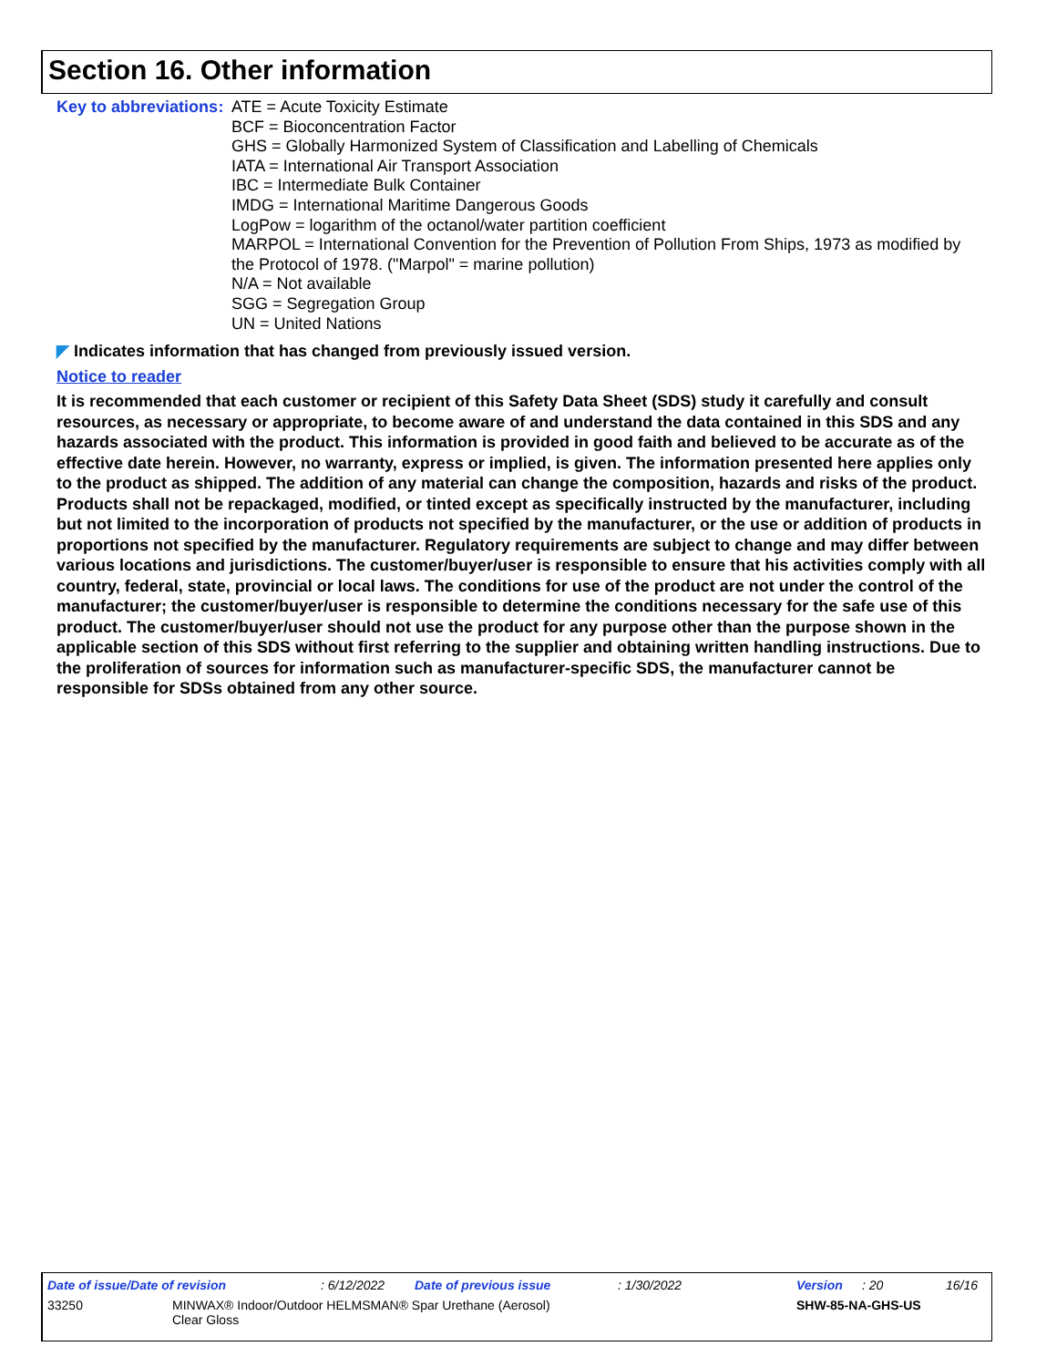Section 16. Other information
Key to abbreviations : ATE = Acute Toxicity Estimate
BCF = Bioconcentration Factor
GHS = Globally Harmonized System of Classification and Labelling of Chemicals
IATA = International Air Transport Association
IBC = Intermediate Bulk Container
IMDG = International Maritime Dangerous Goods
LogPow = logarithm of the octanol/water partition coefficient
MARPOL = International Convention for the Prevention of Pollution From Ships, 1973 as modified by the Protocol of 1978. ("Marpol" = marine pollution)
N/A = Not available
SGG = Segregation Group
UN = United Nations
◤ Indicates information that has changed from previously issued version.
Notice to reader
It is recommended that each customer or recipient of this Safety Data Sheet (SDS) study it carefully and consult resources, as necessary or appropriate, to become aware of and understand the data contained in this SDS and any hazards associated with the product. This information is provided in good faith and believed to be accurate as of the effective date herein. However, no warranty, express or implied, is given. The information presented here applies only to the product as shipped. The addition of any material can change the composition, hazards and risks of the product. Products shall not be repackaged, modified, or tinted except as specifically instructed by the manufacturer, including but not limited to the incorporation of products not specified by the manufacturer, or the use or addition of products in proportions not specified by the manufacturer. Regulatory requirements are subject to change and may differ between various locations and jurisdictions. The customer/buyer/user is responsible to ensure that his activities comply with all country, federal, state, provincial or local laws. The conditions for use of the product are not under the control of the manufacturer; the customer/buyer/user is responsible to determine the conditions necessary for the safe use of this product. The customer/buyer/user should not use the product for any purpose other than the purpose shown in the applicable section of this SDS without first referring to the supplier and obtaining written handling instructions. Due to the proliferation of sources for information such as manufacturer-specific SDS, the manufacturer cannot be responsible for SDSs obtained from any other source.
Date of issue/Date of revision: 6/12/2022 Date of previous issue: 1/30/2022 Version: 20 16/16
33250 MINWAX® Indoor/Outdoor HELMSMAN® Spar Urethane (Aerosol)
Clear Gloss SHW-85-NA-GHS-US